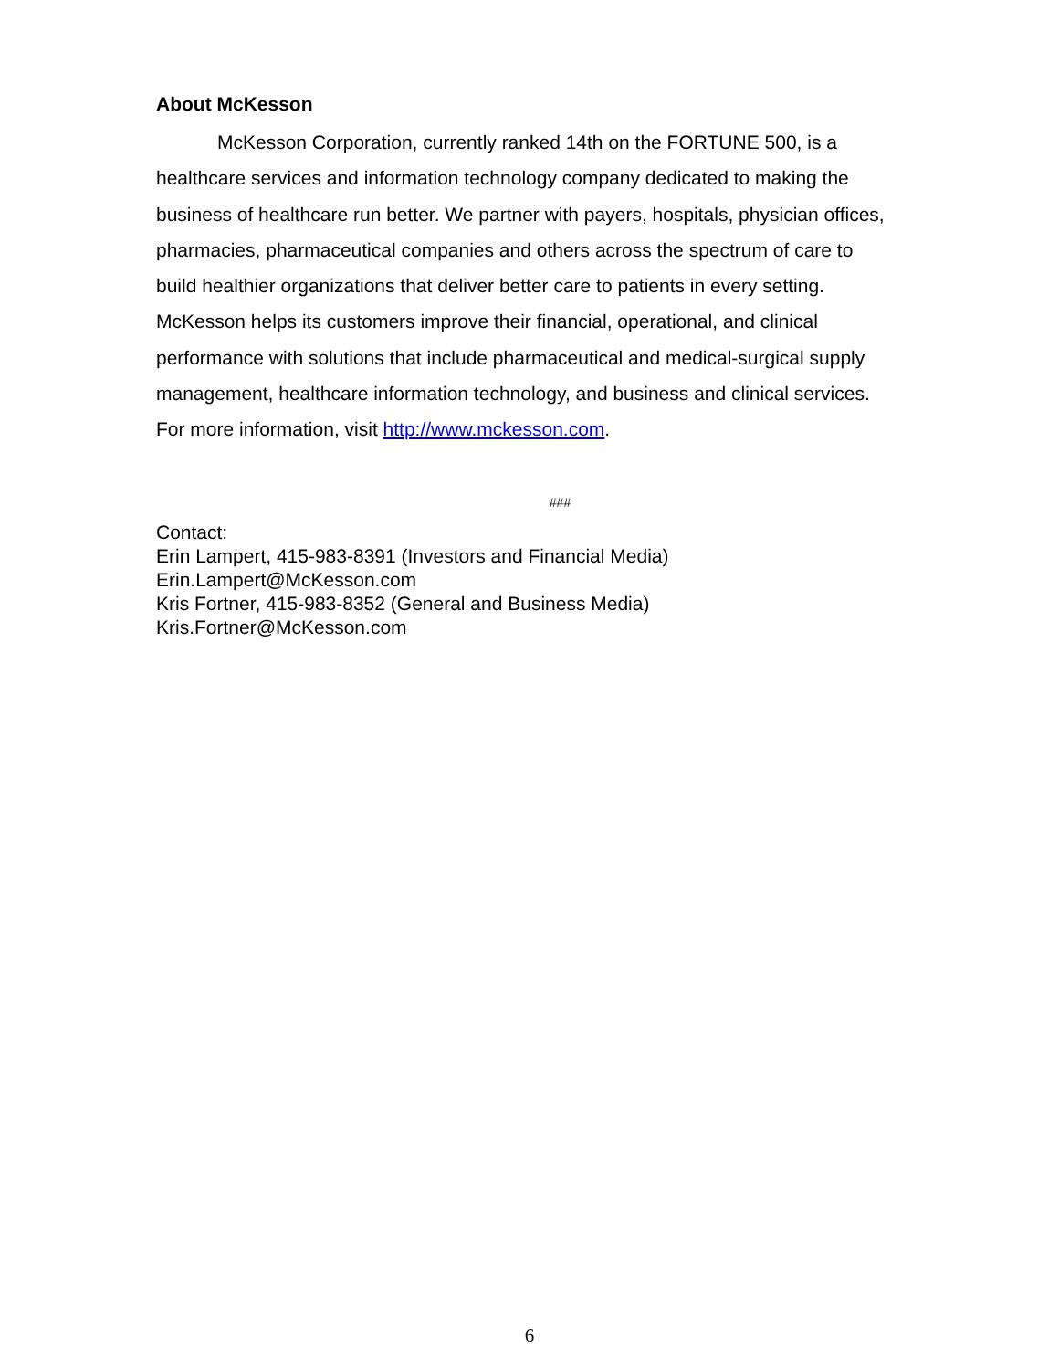About McKesson
McKesson Corporation, currently ranked 14th on the FORTUNE 500, is a healthcare services and information technology company dedicated to making the business of healthcare run better. We partner with payers, hospitals, physician offices, pharmacies, pharmaceutical companies and others across the spectrum of care to build healthier organizations that deliver better care to patients in every setting. McKesson helps its customers improve their financial, operational, and clinical performance with solutions that include pharmaceutical and medical-surgical supply management, healthcare information technology, and business and clinical services. For more information, visit http://www.mckesson.com.
###
Contact:
Erin Lampert, 415-983-8391 (Investors and Financial Media)
Erin.Lampert@McKesson.com
Kris Fortner, 415-983-8352 (General and Business Media)
Kris.Fortner@McKesson.com
6